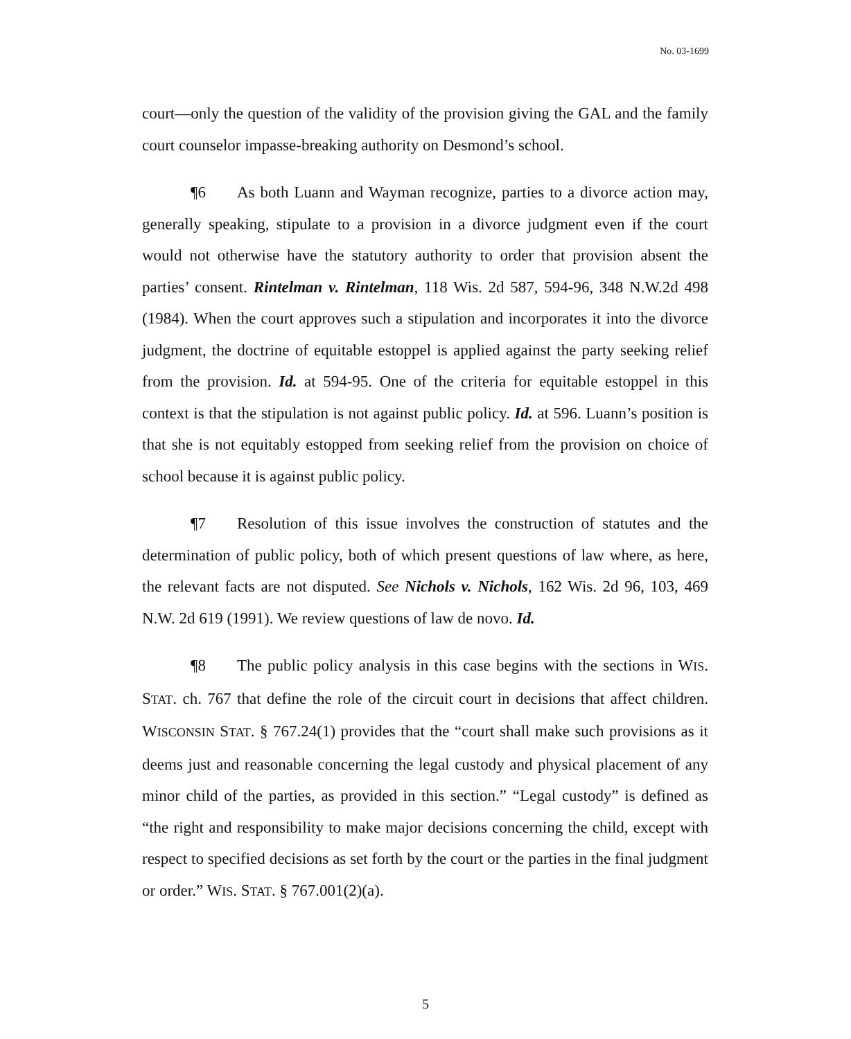No. 03-1699
court—only the question of the validity of the provision giving the GAL and the family court counselor impasse-breaking authority on Desmond’s school.
¶6 As both Luann and Wayman recognize, parties to a divorce action may, generally speaking, stipulate to a provision in a divorce judgment even if the court would not otherwise have the statutory authority to order that provision absent the parties’ consent. Rintelman v. Rintelman, 118 Wis. 2d 587, 594-96, 348 N.W.2d 498 (1984). When the court approves such a stipulation and incorporates it into the divorce judgment, the doctrine of equitable estoppel is applied against the party seeking relief from the provision. Id. at 594-95. One of the criteria for equitable estoppel in this context is that the stipulation is not against public policy. Id. at 596. Luann’s position is that she is not equitably estopped from seeking relief from the provision on choice of school because it is against public policy.
¶7 Resolution of this issue involves the construction of statutes and the determination of public policy, both of which present questions of law where, as here, the relevant facts are not disputed. See Nichols v. Nichols, 162 Wis. 2d 96, 103, 469 N.W. 2d 619 (1991). We review questions of law de novo. Id.
¶8 The public policy analysis in this case begins with the sections in WIS. STAT. ch. 767 that define the role of the circuit court in decisions that affect children. WISCONSIN STAT. § 767.24(1) provides that the “court shall make such provisions as it deems just and reasonable concerning the legal custody and physical placement of any minor child of the parties, as provided in this section.” “Legal custody” is defined as “the right and responsibility to make major decisions concerning the child, except with respect to specified decisions as set forth by the court or the parties in the final judgment or order.” WIS. STAT. § 767.001(2)(a).
5